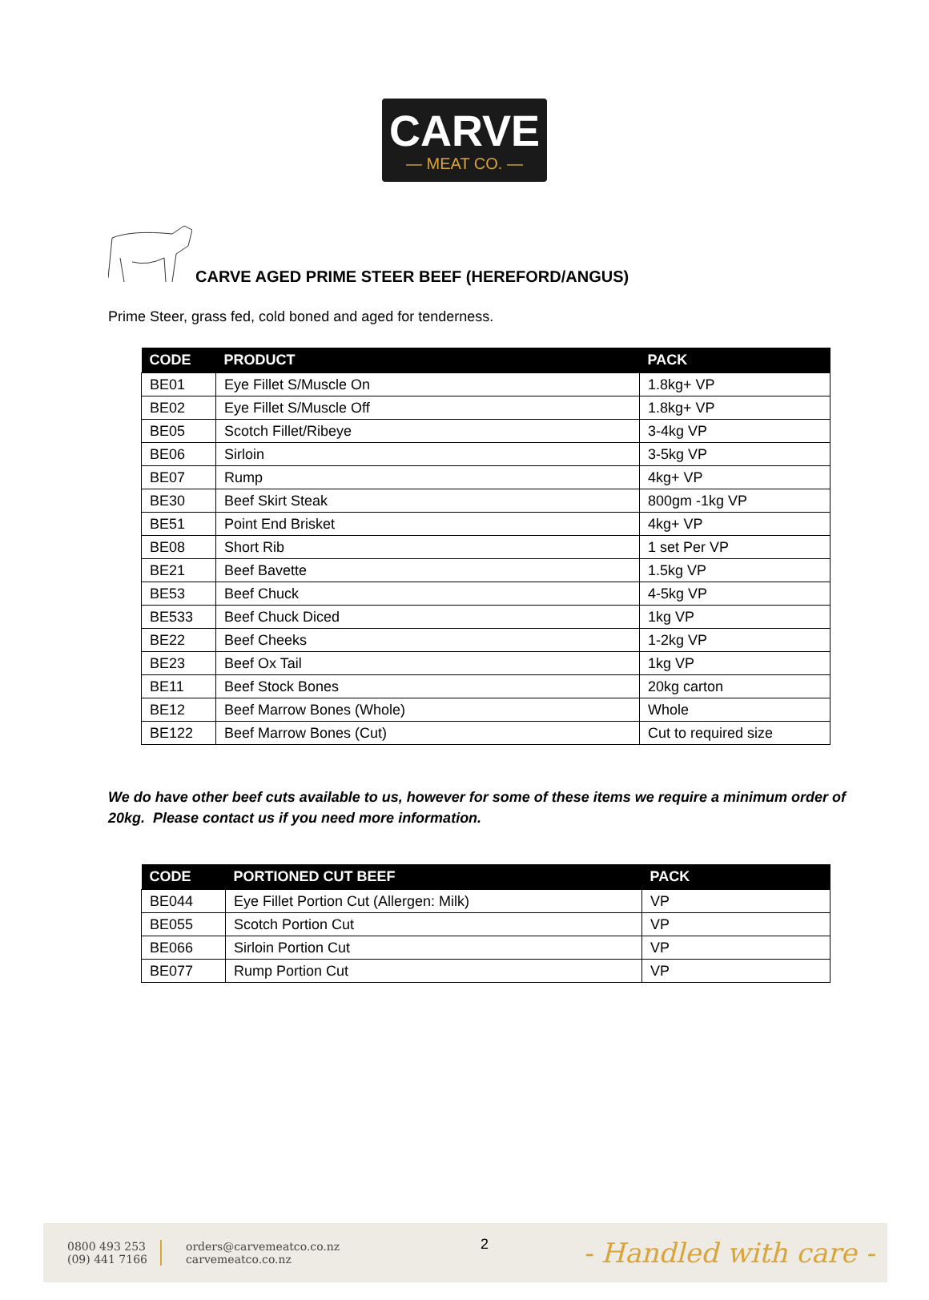CARVE
— MEAT CO. —
CARVE AGED PRIME STEER BEEF (HEREFORD/ANGUS)
Prime Steer, grass fed, cold boned and aged for tenderness.
| CODE | PRODUCT | PACK |
| --- | --- | --- |
| BE01 | Eye Fillet S/Muscle On | 1.8kg+ VP |
| BE02 | Eye Fillet S/Muscle Off | 1.8kg+ VP |
| BE05 | Scotch Fillet/Ribeye | 3-4kg VP |
| BE06 | Sirloin | 3-5kg VP |
| BE07 | Rump | 4kg+ VP |
| BE30 | Beef Skirt Steak | 800gm -1kg VP |
| BE51 | Point End Brisket | 4kg+ VP |
| BE08 | Short Rib | 1 set Per VP |
| BE21 | Beef Bavette | 1.5kg VP |
| BE53 | Beef Chuck | 4-5kg VP |
| BE533 | Beef Chuck Diced | 1kg VP |
| BE22 | Beef Cheeks | 1-2kg VP |
| BE23 | Beef Ox Tail | 1kg VP |
| BE11 | Beef Stock Bones | 20kg carton |
| BE12 | Beef Marrow Bones (Whole) | Whole |
| BE122 | Beef Marrow Bones (Cut) | Cut to required size |
We do have other beef cuts available to us, however for some of these items we require a minimum order of 20kg. Please contact us if you need more information.
| CODE | PORTIONED CUT BEEF | PACK |
| --- | --- | --- |
| BE044 | Eye Fillet Portion Cut (Allergen: Milk) | VP |
| BE055 | Scotch Portion Cut | VP |
| BE066 | Sirloin Portion Cut | VP |
| BE077 | Rump Portion Cut | VP |
0800 493 253
(09) 441 7166
orders@carvemeatco.co.nz
carvemeatco.co.nz
- Handled with care -
2